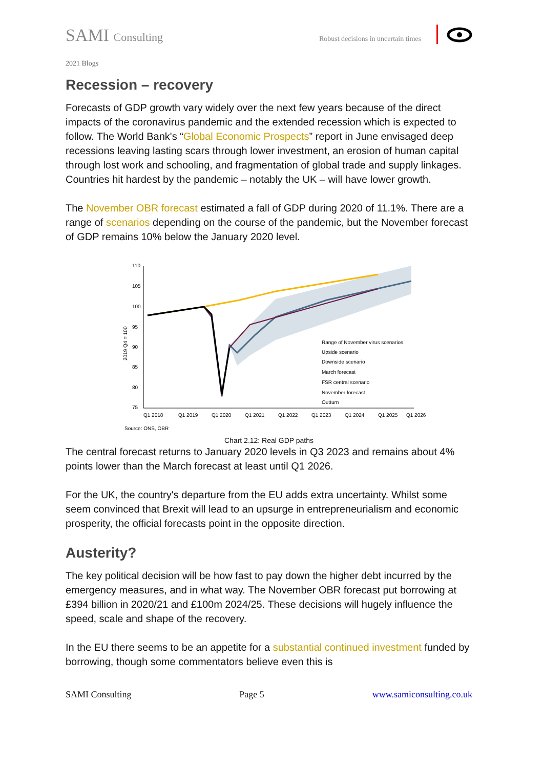SAMI Consulting
Robust decisions in uncertain times
2021 Blogs
Recession – recovery
Forecasts of GDP growth vary widely over the next few years because of the direct impacts of the coronavirus pandemic and the extended recession which is expected to follow. The World Bank's “Global Economic Prospects” report in June envisaged deep recessions leaving lasting scars through lower investment, an erosion of human capital through lost work and schooling, and fragmentation of global trade and supply linkages. Countries hit hardest by the pandemic – notably the UK – will have lower growth.
The November OBR forecast estimated a fall of GDP during 2020 of 11.1%. There are a range of scenarios depending on the course of the pandemic, but the November forecast of GDP remains 10% below the January 2020 level.
2019 Q4 = 100
110
105
100
95
90
85
80
75
Q1 2018
Q1 2019
Q1 2020
Q1 2021
Q1 2022
Q1 2023
Q1 2024
Q1 2025
Q1 2026
Range of November virus scenarios
Upside scenario
Downside scenario
March forecast
FSR central scenario
November forecast
Outturn
Source: ONS, OBR
Chart 2.12: Real GDP paths
The central forecast returns to January 2020 levels in Q3 2023 and remains about 4% points lower than the March forecast at least until Q1 2026.
For the UK, the country's departure from the EU adds extra uncertainty. Whilst some seem convinced that Brexit will lead to an upsurge in entrepreneurialism and economic prosperity, the official forecasts point in the opposite direction.
Austerity?
The key political decision will be how fast to pay down the higher debt incurred by the emergency measures, and in what way. The November OBR forecast put borrowing at £394 billion in 2020/21 and £100m 2024/25. These decisions will hugely influence the speed, scale and shape of the recovery.
In the EU there seems to be an appetite for a substantial continued investment funded by borrowing, though some commentators believe even this is
SAMI Consulting Page 5 www.samiconsulting.co.uk